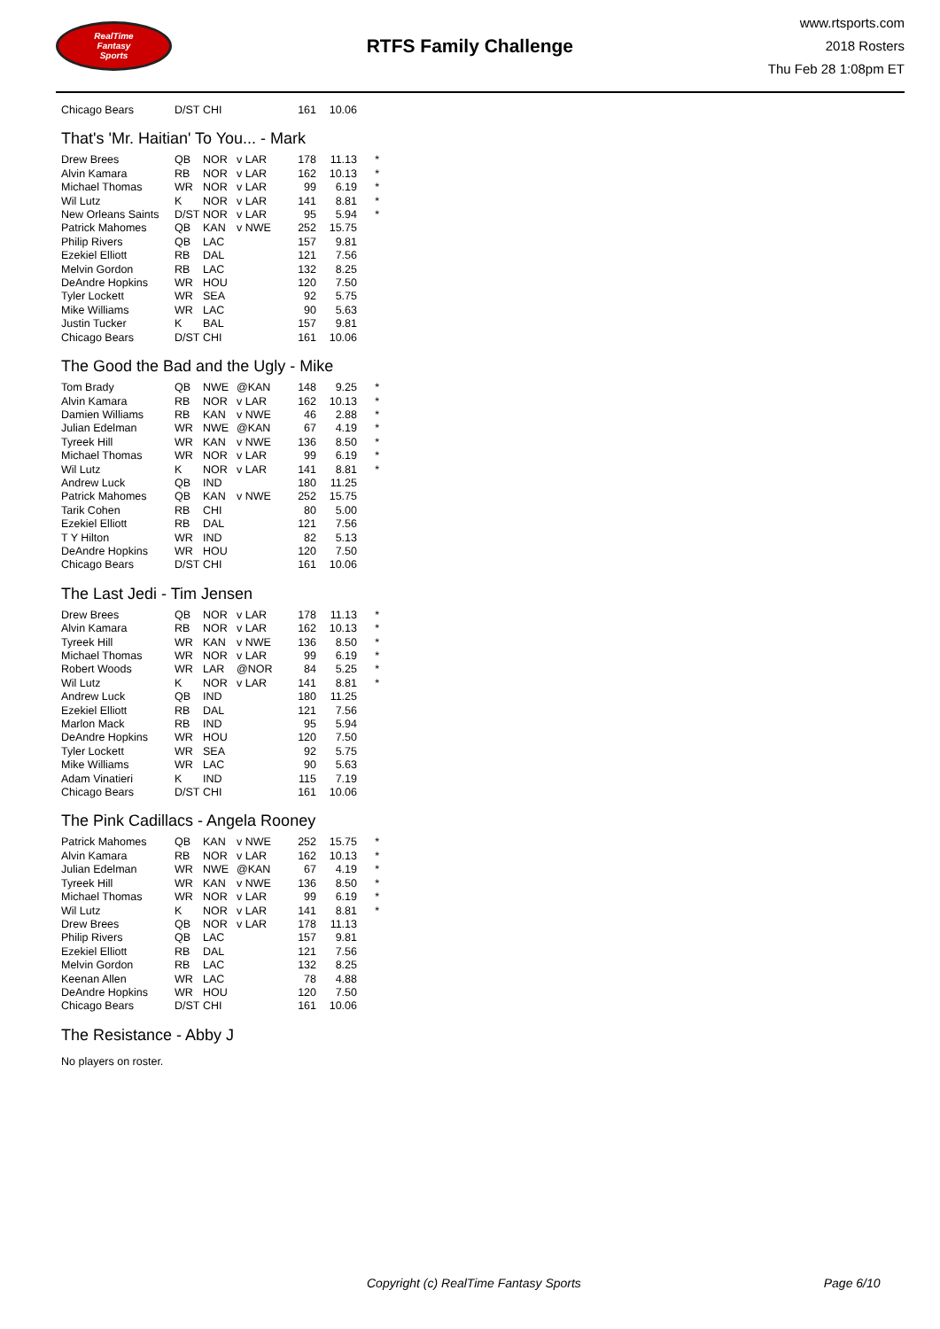RealTime
Fantasy
Sports
RTFS Family Challenge
www.rtsports.com
2018 Rosters
Thu Feb 28 1:08pm ET
| Chicago Bears | D/ST | CHI | | 161 | 10.06 | |
That's 'Mr. Haitian' To You... - Mark
| Drew Brees | QB | NOR | v LAR | 178 | 11.13 | * |
| Alvin Kamara | RB | NOR | v LAR | 162 | 10.13 | * |
| Michael Thomas | WR | NOR | v LAR | 99 | 6.19 | * |
| Wil Lutz | K | NOR | v LAR | 141 | 8.81 | * |
| New Orleans Saints | D/ST | NOR | v LAR | 95 | 5.94 | * |
| Patrick Mahomes | QB | KAN | v NWE | 252 | 15.75 | |
| Philip Rivers | QB | LAC | | 157 | 9.81 | |
| Ezekiel Elliott | RB | DAL | | 121 | 7.56 | |
| Melvin Gordon | RB | LAC | | 132 | 8.25 | |
| DeAndre Hopkins | WR | HOU | | 120 | 7.50 | |
| Tyler Lockett | WR | SEA | | 92 | 5.75 | |
| Mike Williams | WR | LAC | | 90 | 5.63 | |
| Justin Tucker | K | BAL | | 157 | 9.81 | |
| Chicago Bears | D/ST | CHI | | 161 | 10.06 | |
The Good the Bad and the Ugly - Mike
| Tom Brady | QB | NWE | @KAN | 148 | 9.25 | * |
| Alvin Kamara | RB | NOR | v LAR | 162 | 10.13 | * |
| Damien Williams | RB | KAN | v NWE | 46 | 2.88 | * |
| Julian Edelman | WR | NWE | @KAN | 67 | 4.19 | * |
| Tyreek Hill | WR | KAN | v NWE | 136 | 8.50 | * |
| Michael Thomas | WR | NOR | v LAR | 99 | 6.19 | * |
| Wil Lutz | K | NOR | v LAR | 141 | 8.81 | * |
| Andrew Luck | QB | IND | | 180 | 11.25 | |
| Patrick Mahomes | QB | KAN | v NWE | 252 | 15.75 | |
| Tarik Cohen | RB | CHI | | 80 | 5.00 | |
| Ezekiel Elliott | RB | DAL | | 121 | 7.56 | |
| T Y Hilton | WR | IND | | 82 | 5.13 | |
| DeAndre Hopkins | WR | HOU | | 120 | 7.50 | |
| Chicago Bears | D/ST | CHI | | 161 | 10.06 | |
The Last Jedi - Tim Jensen
| Drew Brees | QB | NOR | v LAR | 178 | 11.13 | * |
| Alvin Kamara | RB | NOR | v LAR | 162 | 10.13 | * |
| Tyreek Hill | WR | KAN | v NWE | 136 | 8.50 | * |
| Michael Thomas | WR | NOR | v LAR | 99 | 6.19 | * |
| Robert Woods | WR | LAR | @NOR | 84 | 5.25 | * |
| Wil Lutz | K | NOR | v LAR | 141 | 8.81 | * |
| Andrew Luck | QB | IND | | 180 | 11.25 | |
| Ezekiel Elliott | RB | DAL | | 121 | 7.56 | |
| Marlon Mack | RB | IND | | 95 | 5.94 | |
| DeAndre Hopkins | WR | HOU | | 120 | 7.50 | |
| Tyler Lockett | WR | SEA | | 92 | 5.75 | |
| Mike Williams | WR | LAC | | 90 | 5.63 | |
| Adam Vinatieri | K | IND | | 115 | 7.19 | |
| Chicago Bears | D/ST | CHI | | 161 | 10.06 | |
The Pink Cadillacs - Angela Rooney
| Patrick Mahomes | QB | KAN | v NWE | 252 | 15.75 | * |
| Alvin Kamara | RB | NOR | v LAR | 162 | 10.13 | * |
| Julian Edelman | WR | NWE | @KAN | 67 | 4.19 | * |
| Tyreek Hill | WR | KAN | v NWE | 136 | 8.50 | * |
| Michael Thomas | WR | NOR | v LAR | 99 | 6.19 | * |
| Wil Lutz | K | NOR | v LAR | 141 | 8.81 | * |
| Drew Brees | QB | NOR | v LAR | 178 | 11.13 | |
| Philip Rivers | QB | LAC | | 157 | 9.81 | |
| Ezekiel Elliott | RB | DAL | | 121 | 7.56 | |
| Melvin Gordon | RB | LAC | | 132 | 8.25 | |
| Keenan Allen | WR | LAC | | 78 | 4.88 | |
| DeAndre Hopkins | WR | HOU | | 120 | 7.50 | |
| Chicago Bears | D/ST | CHI | | 161 | 10.06 | |
The Resistance - Abby J
No players on roster.
Copyright (c) RealTime Fantasy Sports Page 6/10